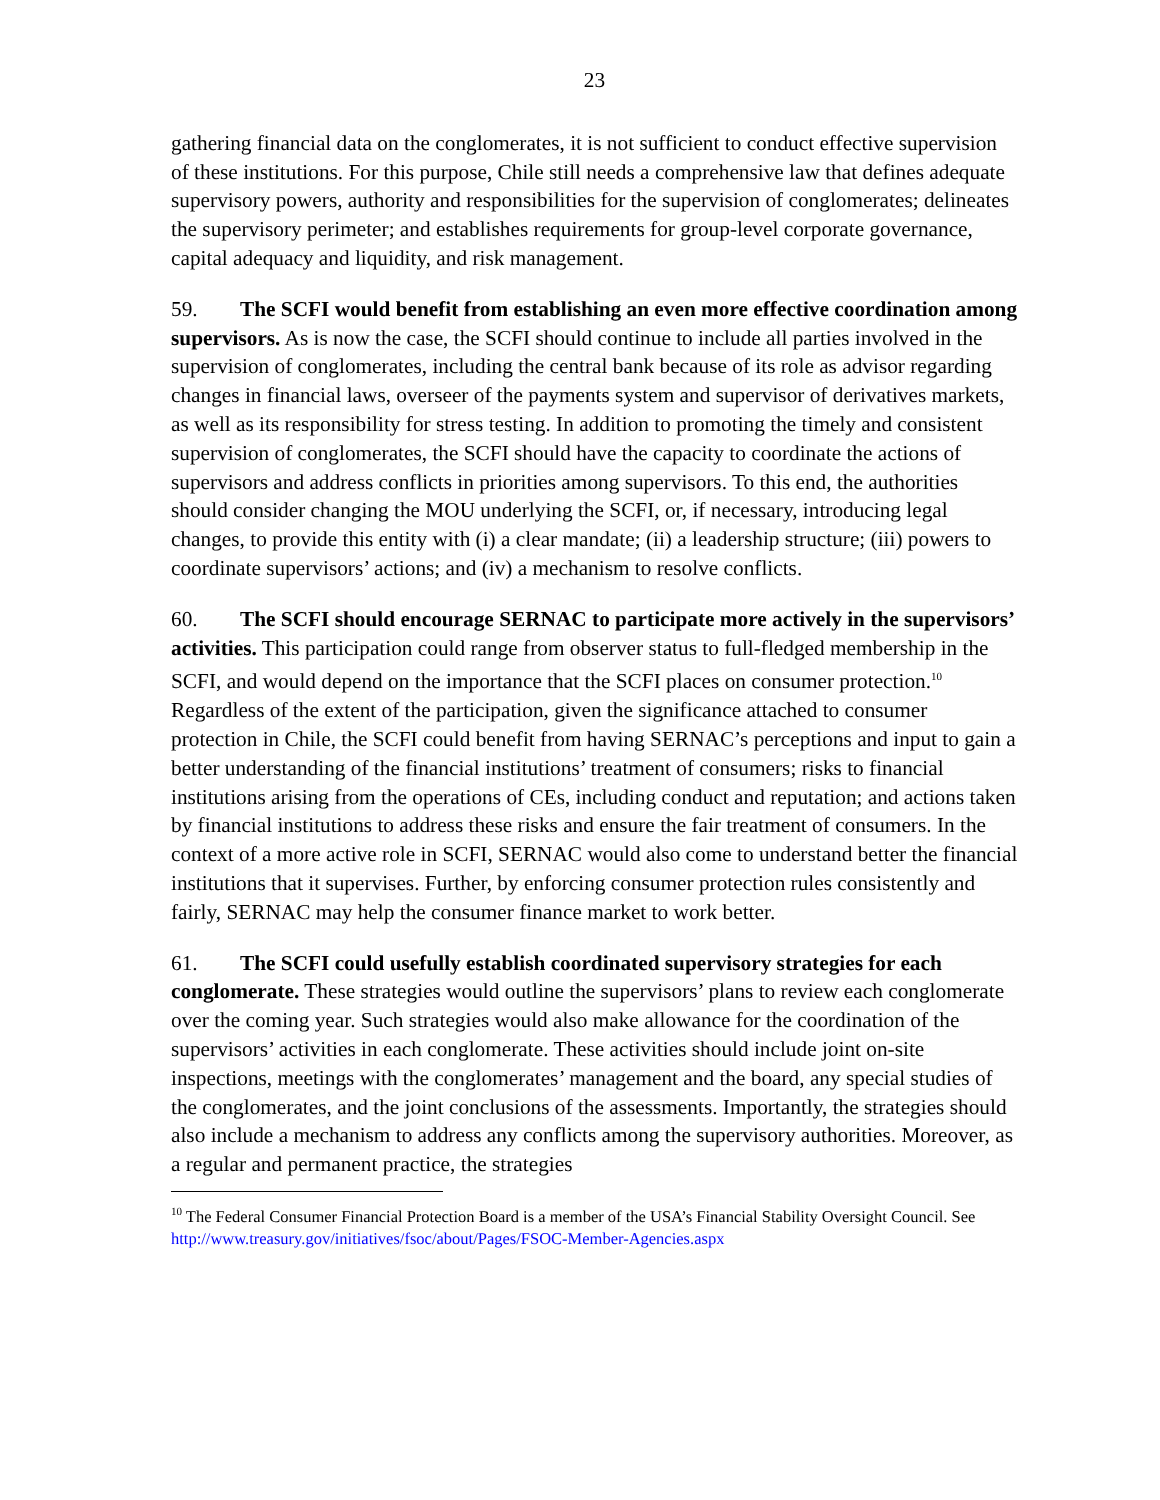23
gathering financial data on the conglomerates, it is not sufficient to conduct effective supervision of these institutions. For this purpose, Chile still needs a comprehensive law that defines adequate supervisory powers, authority and responsibilities for the supervision of conglomerates; delineates the supervisory perimeter; and establishes requirements for group-level corporate governance, capital adequacy and liquidity, and risk management.
59. The SCFI would benefit from establishing an even more effective coordination among supervisors. As is now the case, the SCFI should continue to include all parties involved in the supervision of conglomerates, including the central bank because of its role as advisor regarding changes in financial laws, overseer of the payments system and supervisor of derivatives markets, as well as its responsibility for stress testing. In addition to promoting the timely and consistent supervision of conglomerates, the SCFI should have the capacity to coordinate the actions of supervisors and address conflicts in priorities among supervisors. To this end, the authorities should consider changing the MOU underlying the SCFI, or, if necessary, introducing legal changes, to provide this entity with (i) a clear mandate; (ii) a leadership structure; (iii) powers to coordinate supervisors’ actions; and (iv) a mechanism to resolve conflicts.
60. The SCFI should encourage SERNAC to participate more actively in the supervisors’ activities. This participation could range from observer status to full-fledged membership in the SCFI, and would depend on the importance that the SCFI places on consumer protection.<sup>10</sup> Regardless of the extent of the participation, given the significance attached to consumer protection in Chile, the SCFI could benefit from having SERNAC’s perceptions and input to gain a better understanding of the financial institutions’ treatment of consumers; risks to financial institutions arising from the operations of CEs, including conduct and reputation; and actions taken by financial institutions to address these risks and ensure the fair treatment of consumers. In the context of a more active role in SCFI, SERNAC would also come to understand better the financial institutions that it supervises. Further, by enforcing consumer protection rules consistently and fairly, SERNAC may help the consumer finance market to work better.
61. The SCFI could usefully establish coordinated supervisory strategies for each conglomerate. These strategies would outline the supervisors’ plans to review each conglomerate over the coming year. Such strategies would also make allowance for the coordination of the supervisors’ activities in each conglomerate. These activities should include joint on-site inspections, meetings with the conglomerates’ management and the board, any special studies of the conglomerates, and the joint conclusions of the assessments. Importantly, the strategies should also include a mechanism to address any conflicts among the supervisory authorities. Moreover, as a regular and permanent practice, the strategies
<sup>10</sup> The Federal Consumer Financial Protection Board is a member of the USA’s Financial Stability Oversight Council. See http://www.treasury.gov/initiatives/fsoc/about/Pages/FSOC-Member-Agencies.aspx